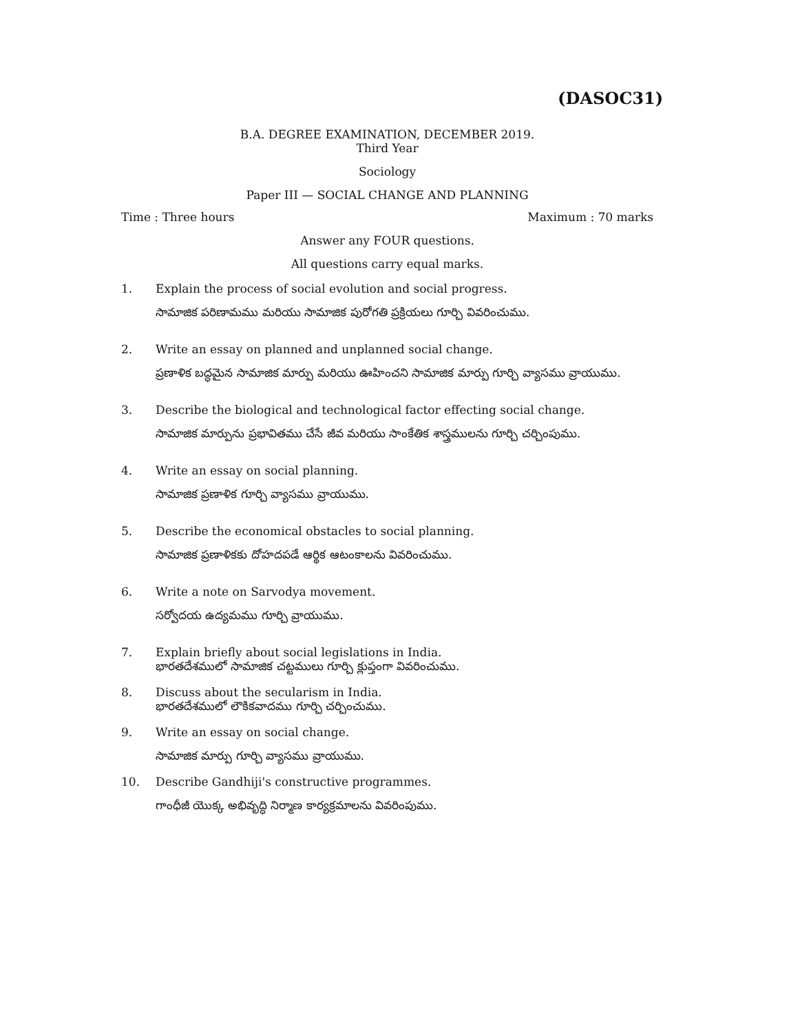(DASOC31)
B.A. DEGREE EXAMINATION, DECEMBER 2019.
Third Year
Sociology
Paper III — SOCIAL CHANGE AND PLANNING
Time : Three hours Maximum : 70 marks
Answer any FOUR questions.
All questions carry equal marks.
1. Explain the process of social evolution and social progress.
సామాజిక పరిణామము మరియు సామాజిక పురోగతి ప్రక్రియలు గూర్చి వివరించుము.
2. Write an essay on planned and unplanned social change.
ప్రణాళిక బద్ధమైన సామాజిక మార్పు మరియు ఊహించని సామాజిక మార్పు గూర్చి వ్యాసము వ్రాయుము.
3. Describe the biological and technological factor effecting social change.
సామాజిక మార్పును ప్రభావితము చేసే జీవ మరియు సాంకేతిక శాస్త్రములను గూర్చి చర్చింపుము.
4. Write an essay on social planning.
సామాజిక ప్రణాళిక గూర్చి వ్యాసము వ్రాయుము.
5. Describe the economical obstacles to social planning.
సామాజిక ప్రణాళికకు దోహదపడే ఆర్థిక ఆటంకాలను వివరించుము.
6. Write a note on Sarvodya movement.
సర్వోదయ ఉద్యమము గూర్చి వ్రాయుము.
7. Explain briefly about social legislations in India.
భారతదేశములో సామాజిక చట్టములు గూర్చి క్లుప్తంగా వివరించుము.
8. Discuss about the secularism in India.
భారతదేశములో లౌకికవాదము గూర్చి చర్చించుము.
9. Write an essay on social change.
సామాజిక మార్పు గూర్చి వ్యాసము వ్రాయుము.
10. Describe Gandhiji's constructive programmes.
గాంధీజీ యొక్క అభివృద్ధి నిర్మాణ కార్యక్రమాలను వివరింపుము.